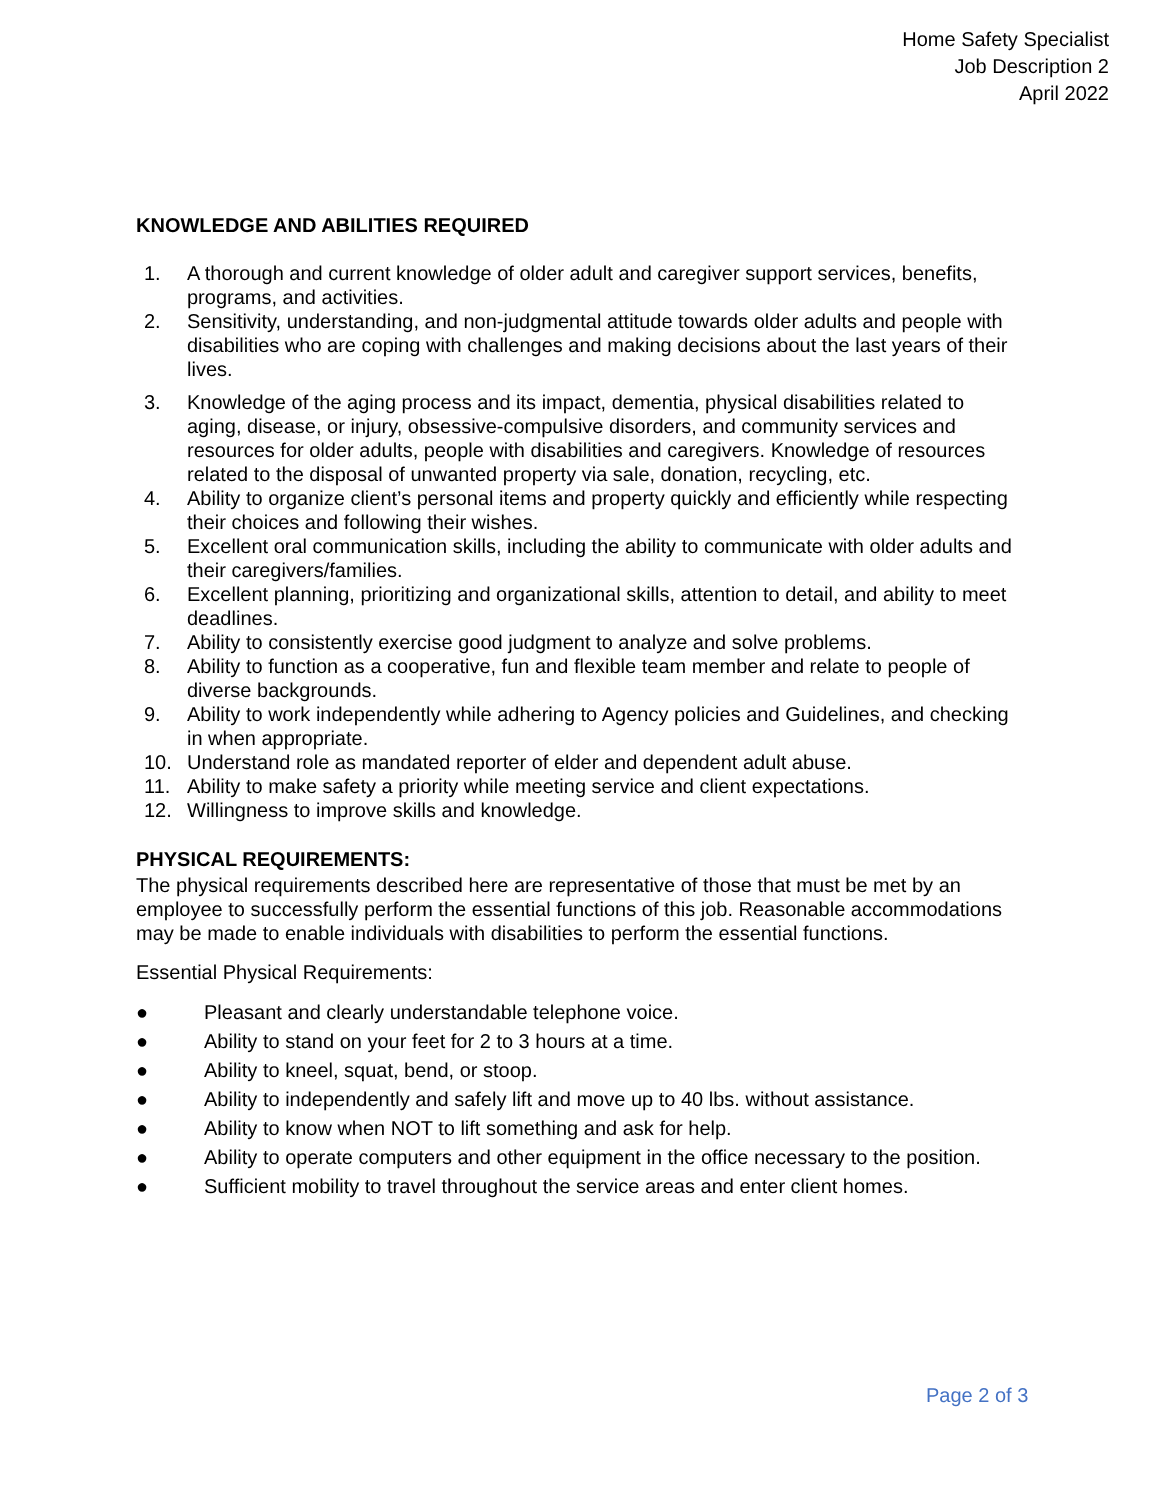Home Safety Specialist
Job Description 2
April 2022
KNOWLEDGE AND ABILITIES REQUIRED
1. A thorough and current knowledge of older adult and caregiver support services, benefits, programs, and activities.
2. Sensitivity, understanding, and non-judgmental attitude towards older adults and people with disabilities who are coping with challenges and making decisions about the last years of their lives.
3. Knowledge of the aging process and its impact, dementia, physical disabilities related to aging, disease, or injury, obsessive-compulsive disorders, and community services and resources for older adults, people with disabilities and caregivers. Knowledge of resources related to the disposal of unwanted property via sale, donation, recycling, etc.
4. Ability to organize client’s personal items and property quickly and efficiently while respecting their choices and following their wishes.
5. Excellent oral communication skills, including the ability to communicate with older adults and their caregivers/families.
6. Excellent planning, prioritizing and organizational skills, attention to detail, and ability to meet deadlines.
7. Ability to consistently exercise good judgment to analyze and solve problems.
8. Ability to function as a cooperative, fun and flexible team member and relate to people of diverse backgrounds.
9. Ability to work independently while adhering to Agency policies and Guidelines, and checking in when appropriate.
10. Understand role as mandated reporter of elder and dependent adult abuse.
11. Ability to make safety a priority while meeting service and client expectations.
12. Willingness to improve skills and knowledge.
PHYSICAL REQUIREMENTS:
The physical requirements described here are representative of those that must be met by an employee to successfully perform the essential functions of this job. Reasonable accommodations may be made to enable individuals with disabilities to perform the essential functions.
Essential Physical Requirements:
● Pleasant and clearly understandable telephone voice.
● Ability to stand on your feet for 2 to 3 hours at a time.
● Ability to kneel, squat, bend, or stoop.
● Ability to independently and safely lift and move up to 40 lbs. without assistance.
● Ability to know when NOT to lift something and ask for help.
● Ability to operate computers and other equipment in the office necessary to the position.
● Sufficient mobility to travel throughout the service areas and enter client homes.
Page 2 of 3